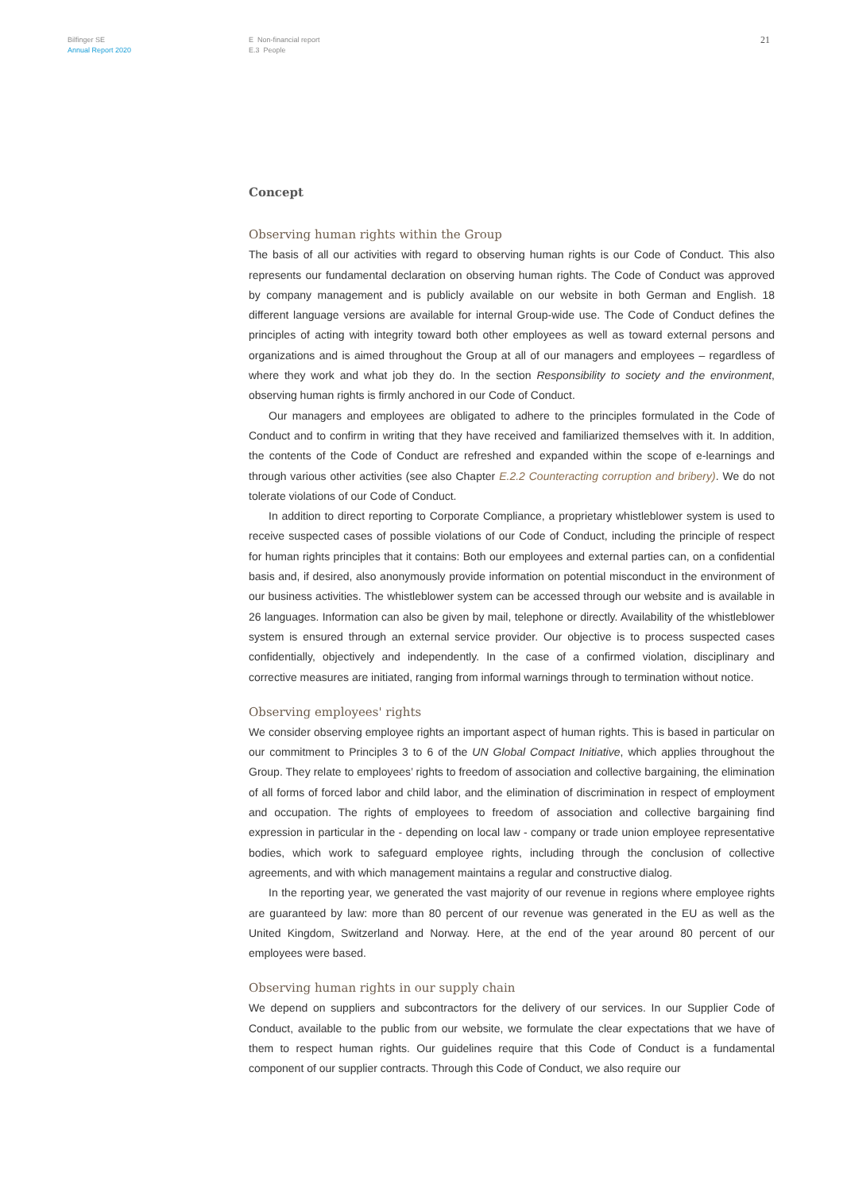Bilfinger SE
Annual Report 2020
E Non-financial report
E.3 People
21
Concept
Observing human rights within the Group
The basis of all our activities with regard to observing human rights is our Code of Conduct. This also represents our fundamental declaration on observing human rights. The Code of Conduct was approved by company management and is publicly available on our website in both German and English. 18 different language versions are available for internal Group-wide use. The Code of Conduct defines the principles of acting with integrity toward both other employees as well as toward external persons and organizations and is aimed throughout the Group at all of our managers and employees – regardless of where they work and what job they do. In the section Responsibility to society and the environment, observing human rights is firmly anchored in our Code of Conduct.
Our managers and employees are obligated to adhere to the principles formulated in the Code of Conduct and to confirm in writing that they have received and familiarized themselves with it. In addition, the contents of the Code of Conduct are refreshed and expanded within the scope of e-learnings and through various other activities (see also Chapter E.2.2 Counteracting corruption and bribery). We do not tolerate violations of our Code of Conduct.
In addition to direct reporting to Corporate Compliance, a proprietary whistleblower system is used to receive suspected cases of possible violations of our Code of Conduct, including the principle of respect for human rights principles that it contains: Both our employees and external parties can, on a confidential basis and, if desired, also anonymously provide information on potential misconduct in the environment of our business activities. The whistleblower system can be accessed through our website and is available in 26 languages. Information can also be given by mail, telephone or directly. Availability of the whistleblower system is ensured through an external service provider. Our objective is to process suspected cases confidentially, objectively and independently. In the case of a confirmed violation, disciplinary and corrective measures are initiated, ranging from informal warnings through to termination without notice.
Observing employees' rights
We consider observing employee rights an important aspect of human rights. This is based in particular on our commitment to Principles 3 to 6 of the UN Global Compact Initiative, which applies throughout the Group. They relate to employees’ rights to freedom of association and collective bargaining, the elimination of all forms of forced labor and child labor, and the elimination of discrimination in respect of employment and occupation. The rights of employees to freedom of association and collective bargaining find expression in particular in the - depending on local law - company or trade union employee representative bodies, which work to safeguard employee rights, including through the conclusion of collective agreements, and with which management maintains a regular and constructive dialog.
In the reporting year, we generated the vast majority of our revenue in regions where employee rights are guaranteed by law: more than 80 percent of our revenue was generated in the EU as well as the United Kingdom, Switzerland and Norway. Here, at the end of the year around 80 percent of our employees were based.
Observing human rights in our supply chain
We depend on suppliers and subcontractors for the delivery of our services. In our Supplier Code of Conduct, available to the public from our website, we formulate the clear expectations that we have of them to respect human rights. Our guidelines require that this Code of Conduct is a fundamental component of our supplier contracts. Through this Code of Conduct, we also require our